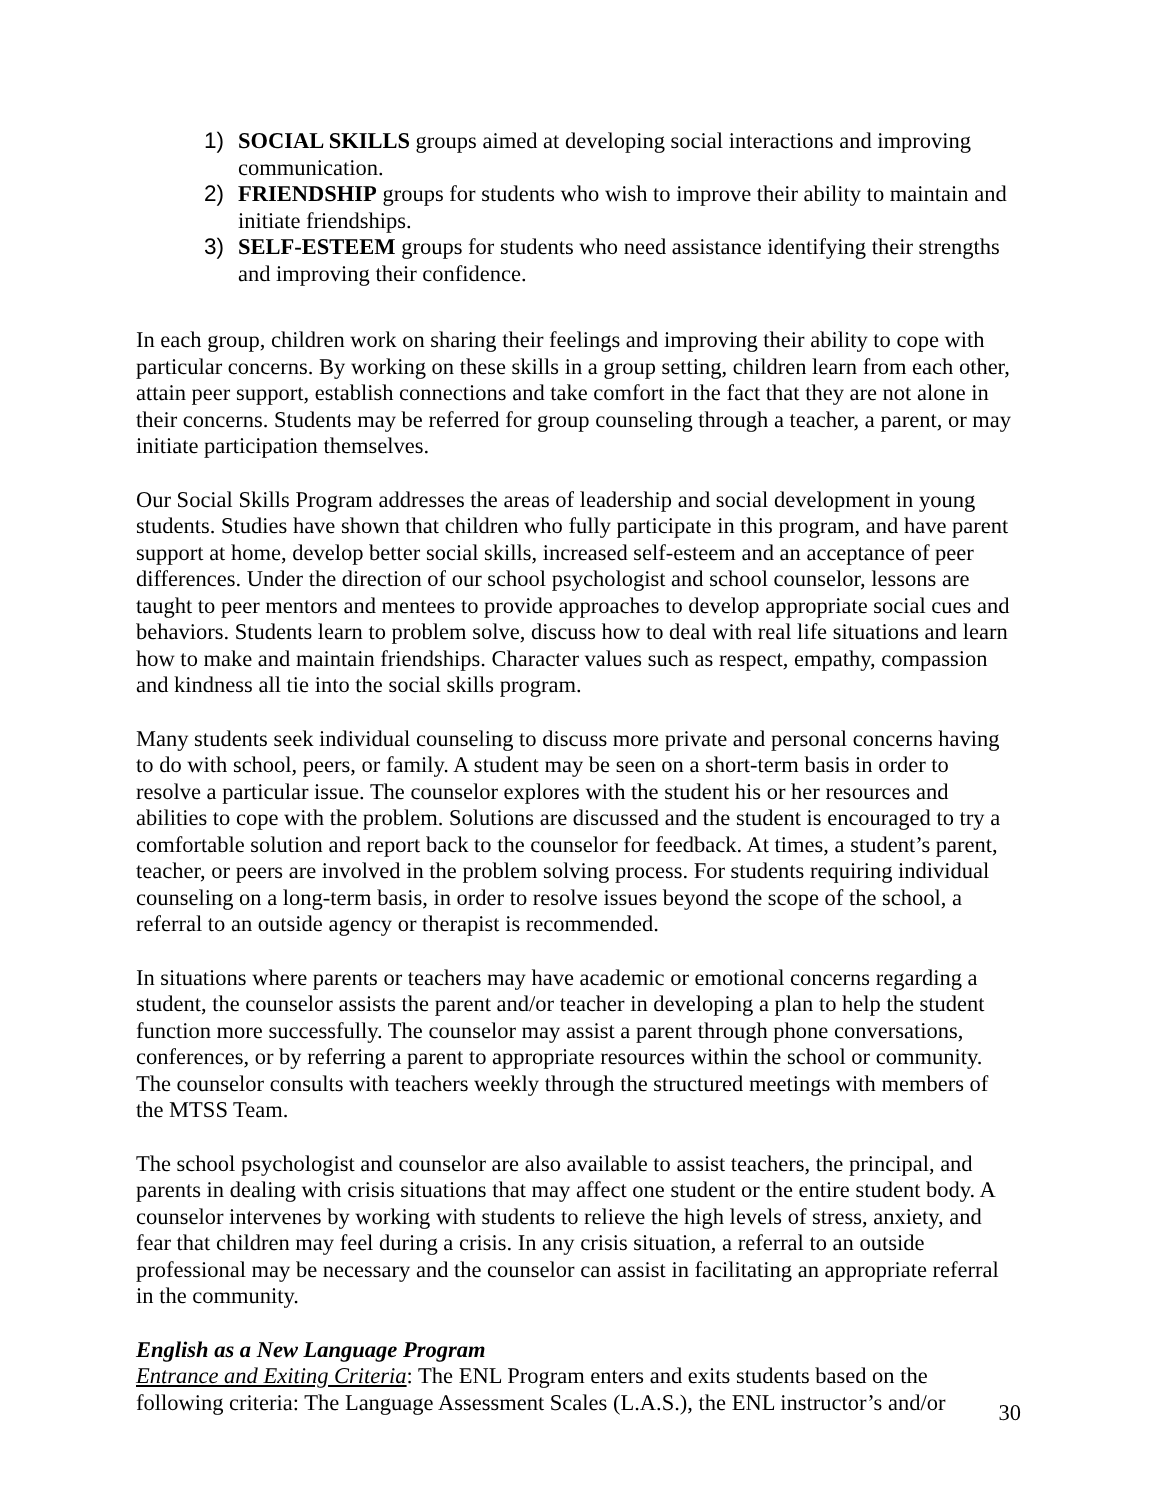1) SOCIAL SKILLS groups aimed at developing social interactions and improving communication.
2) FRIENDSHIP groups for students who wish to improve their ability to maintain and initiate friendships.
3) SELF-ESTEEM groups for students who need assistance identifying their strengths and improving their confidence.
In each group, children work on sharing their feelings and improving their ability to cope with particular concerns. By working on these skills in a group setting, children learn from each other, attain peer support, establish connections and take comfort in the fact that they are not alone in their concerns. Students may be referred for group counseling through a teacher, a parent, or may initiate participation themselves.
Our Social Skills Program addresses the areas of leadership and social development in young students. Studies have shown that children who fully participate in this program, and have parent support at home, develop better social skills, increased self-esteem and an acceptance of peer differences. Under the direction of our school psychologist and school counselor, lessons are taught to peer mentors and mentees to provide approaches to develop appropriate social cues and behaviors. Students learn to problem solve, discuss how to deal with real life situations and learn how to make and maintain friendships. Character values such as respect, empathy, compassion and kindness all tie into the social skills program.
Many students seek individual counseling to discuss more private and personal concerns having to do with school, peers, or family. A student may be seen on a short-term basis in order to resolve a particular issue. The counselor explores with the student his or her resources and abilities to cope with the problem. Solutions are discussed and the student is encouraged to try a comfortable solution and report back to the counselor for feedback. At times, a student’s parent, teacher, or peers are involved in the problem solving process. For students requiring individual counseling on a long-term basis, in order to resolve issues beyond the scope of the school, a referral to an outside agency or therapist is recommended.
In situations where parents or teachers may have academic or emotional concerns regarding a student, the counselor assists the parent and/or teacher in developing a plan to help the student function more successfully. The counselor may assist a parent through phone conversations, conferences, or by referring a parent to appropriate resources within the school or community. The counselor consults with teachers weekly through the structured meetings with members of the MTSS Team.
The school psychologist and counselor are also available to assist teachers, the principal, and parents in dealing with crisis situations that may affect one student or the entire student body. A counselor intervenes by working with students to relieve the high levels of stress, anxiety, and fear that children may feel during a crisis. In any crisis situation, a referral to an outside professional may be necessary and the counselor can assist in facilitating an appropriate referral in the community.
English as a New Language Program
Entrance and Exiting Criteria: The ENL Program enters and exits students based on the following criteria: The Language Assessment Scales (L.A.S.), the ENL instructor’s and/or
30